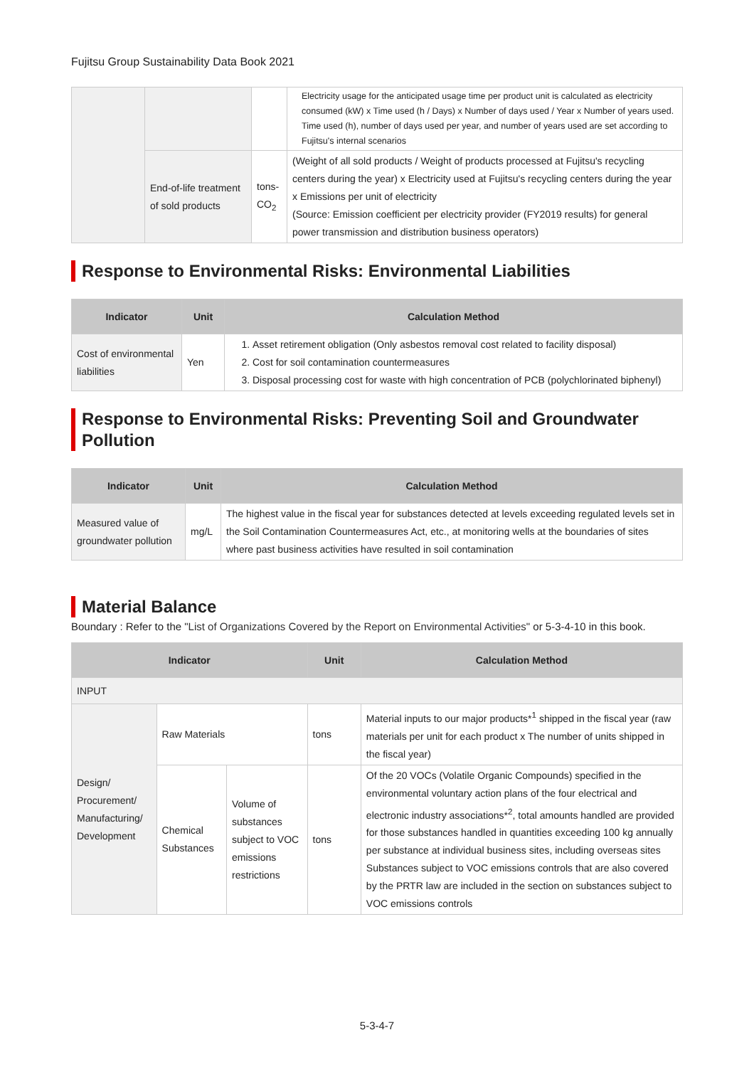Fujitsu Group Sustainability Data Book 2021
| | | | Electricity usage for the anticipated usage time per product unit is calculated as electricity consumed (kW) x Time used (h / Days) x Number of days used / Year x Number of years used. Time used (h), number of days used per year, and number of years used are set according to Fujitsu's internal scenarios |
| | End-of-life treatment of sold products | tons-CO<sub>2</sub> | (Weight of all sold products / Weight of products processed at Fujitsu's recycling centers during the year) x Electricity used at Fujitsu's recycling centers during the year x Emissions per unit of electricity (Source: Emission coefficient per electricity provider (FY2019 results) for general power transmission and distribution business operators) |
Response to Environmental Risks: Environmental Liabilities
| Indicator | Unit | Calculation Method |
| --- | --- | --- |
| Cost of environmental liabilities | Yen | 1. Asset retirement obligation (Only asbestos removal cost related to facility disposal) 2. Cost for soil contamination countermeasures 3. Disposal processing cost for waste with high concentration of PCB (polychlorinated biphenyl) |
Response to Environmental Risks: Preventing Soil and Groundwater Pollution
| Indicator | Unit | Calculation Method |
| --- | --- | --- |
| Measured value of groundwater pollution | mg/L | The highest value in the fiscal year for substances detected at levels exceeding regulated levels set in the Soil Contamination Countermeasures Act, etc., at monitoring wells at the boundaries of sites where past business activities have resulted in soil contamination |
Material Balance
Boundary : Refer to the "List of Organizations Covered by the Report on Environmental Activities" or 5-3-4-10 in this book.
| Indicator | | | Unit | Calculation Method |
| --- | --- | --- | --- | --- |
| INPUT | | | | |
| Design/ Procurement/ Manufacturing/ Development | Raw Materials | | tons | Material inputs to our major products*<sup>1</sup> shipped in the fiscal year (raw materials per unit for each product x The number of units shipped in the fiscal year) |
| | Chemical Substances | Volume of substances subject to VOC emissions restrictions | tons | Of the 20 VOCs (Volatile Organic Compounds) specified in the environmental voluntary action plans of the four electrical and electronic industry associations*<sup>2</sup>, total amounts handled are provided for those substances handled in quantities exceeding 100 kg annually per substance at individual business sites, including overseas sites Substances subject to VOC emissions controls that are also covered by the PRTR law are included in the section on substances subject to VOC emissions controls |
5-3-4-7